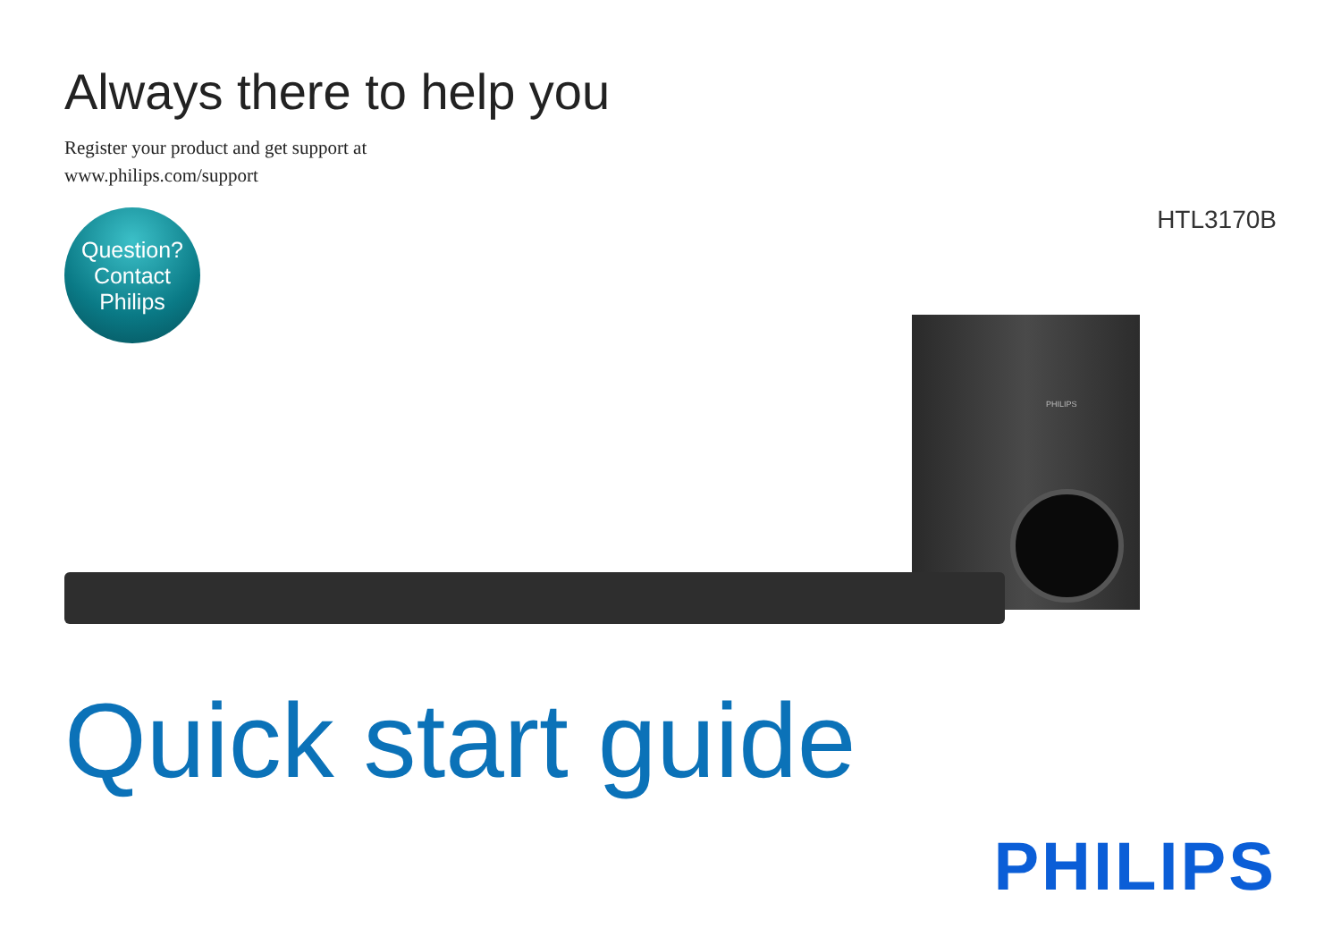Always there to help you
Register your product and get support at
www.philips.com/support
Question?
Contact
Philips
HTL3170B
PHILIPS
Quick start guide
PHILIPS